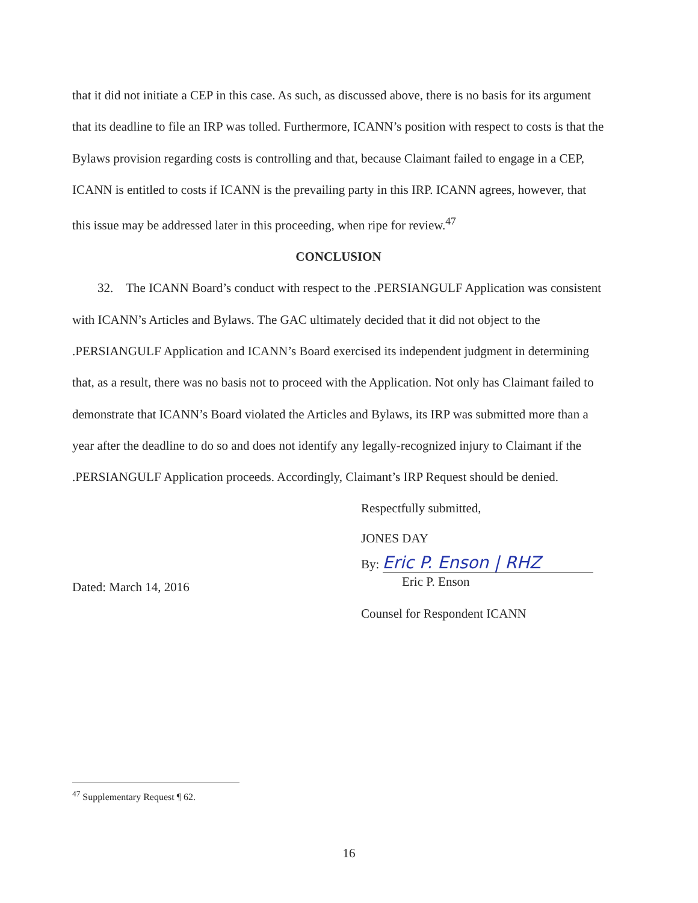that it did not initiate a CEP in this case. As such, as discussed above, there is no basis for its argument that its deadline to file an IRP was tolled. Furthermore, ICANN’s position with respect to costs is that the Bylaws provision regarding costs is controlling and that, because Claimant failed to engage in a CEP, ICANN is entitled to costs if ICANN is the prevailing party in this IRP. ICANN agrees, however, that this issue may be addressed later in this proceeding, when ripe for review.<sup>47</sup>
CONCLUSION
32. The ICANN Board’s conduct with respect to the .PERSIANGULF Application was consistent with ICANN’s Articles and Bylaws. The GAC ultimately decided that it did not object to the .PERSIANGULF Application and ICANN’s Board exercised its independent judgment in determining that, as a result, there was no basis not to proceed with the Application. Not only has Claimant failed to demonstrate that ICANN’s Board violated the Articles and Bylaws, its IRP was submitted more than a year after the deadline to do so and does not identify any legally-recognized injury to Claimant if the .PERSIANGULF Application proceeds. Accordingly, Claimant’s IRP Request should be denied.
Dated: March 14, 2016
Respectfully submitted,
JONES DAY
By: Eric P. Enson | RHZ
Eric P. Enson
Counsel for Respondent ICANN
<sup>47</sup> Supplementary Request ¶ 62.
16